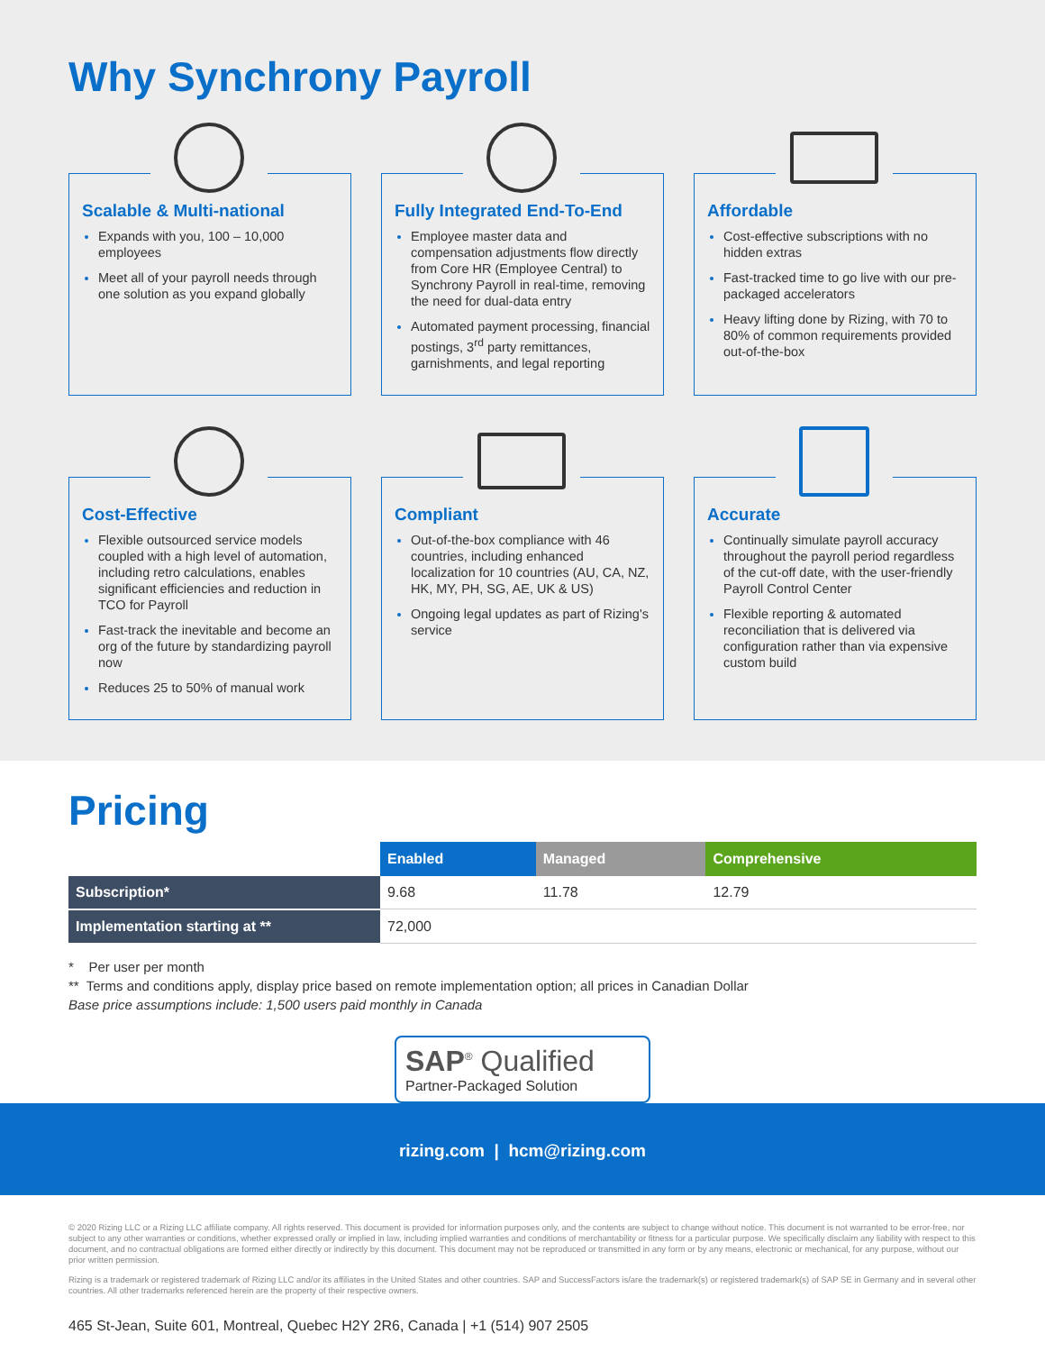Why Synchrony Payroll
Scalable & Multi-national
Expands with you, 100 – 10,000 employees
Meet all of your payroll needs through one solution as you expand globally
Fully Integrated End-To-End
Employee master data and compensation adjustments flow directly from Core HR (Employee Central) to Synchrony Payroll in real-time, removing the need for dual-data entry
Automated payment processing, financial postings, 3<sup>rd</sup> party remittances, garnishments, and legal reporting
Affordable
Cost-effective subscriptions with no hidden extras
Fast-tracked time to go live with our pre-packaged accelerators
Heavy lifting done by Rizing, with 70 to 80% of common requirements provided out-of-the-box
Cost-Effective
Flexible outsourced service models coupled with a high level of automation, including retro calculations, enables significant efficiencies and reduction in TCO for Payroll
Fast-track the inevitable and become an org of the future by standardizing payroll now
Reduces 25 to 50% of manual work
Compliant
Out-of-the-box compliance with 46 countries, including enhanced localization for 10 countries (AU, CA, NZ, HK, MY, PH, SG, AE, UK & US)
Ongoing legal updates as part of Rizing's service
Accurate
Continually simulate payroll accuracy throughout the payroll period regardless of the cut-off date, with the user-friendly Payroll Control Center
Flexible reporting & automated reconciliation that is delivered via configuration rather than via expensive custom build
Pricing
| | Enabled | Managed | Comprehensive |
| Subscription* | 9.68 | 11.78 | 12.79 |
| Implementation starting at ** | 72,000 | | |
* Per user per month
** Terms and conditions apply, display price based on remote implementation option; all prices in Canadian Dollar
Base price assumptions include: 1,500 users paid monthly in Canada
SAP<sup>®</sup> Qualified
Partner-Packaged Solution
rizing.com | hcm@rizing.com
© 2020 Rizing LLC or a Rizing LLC affiliate company. All rights reserved. This document is provided for information purposes only, and the contents are subject to change without notice. This document is not warranted to be error-free, nor subject to any other warranties or conditions, whether expressed orally or implied in law, including implied warranties and conditions of merchantability or fitness for a particular purpose. We specifically disclaim any liability with respect to this document, and no contractual obligations are formed either directly or indirectly by this document. This document may not be reproduced or transmitted in any form or by any means, electronic or mechanical, for any purpose, without our prior written permission.
Rizing is a trademark or registered trademark of Rizing LLC and/or its affiliates in the United States and other countries. SAP and SuccessFactors is/are the trademark(s) or registered trademark(s) of SAP SE in Germany and in several other countries. All other trademarks referenced herein are the property of their respective owners.
465 St-Jean, Suite 601, Montreal, Quebec H2Y 2R6, Canada | +1 (514) 907 2505